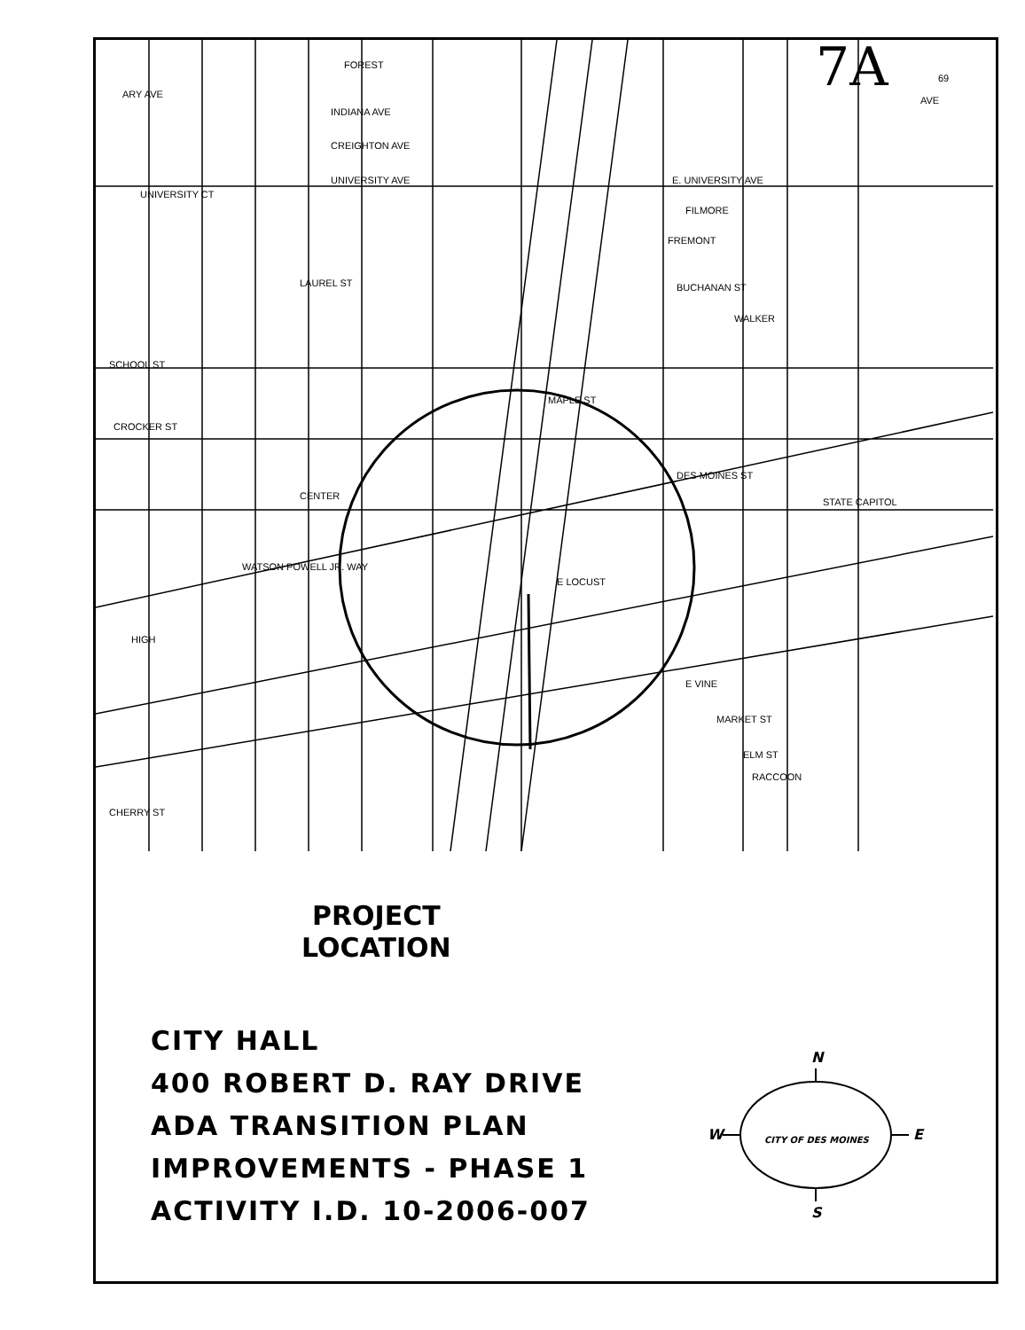FOREST
ARY AVE
INDIANA AVE
CREIGHTON AVE
UNIVERSITY AVE
E. UNIVERSITY AVE
UNIVERSITY CT
FILMORE
FREMONT
LAUREL ST
BUCHANAN ST
WALKER
SCHOOL ST
MAPLE ST
CROCKER ST
CENTER
DES MOINES ST
STATE CAPITOL
WATSON POWELL JR. WAY
E LOCUST
HIGH
E VINE
MARKET ST
ELM ST
RACCOON
CHERRY ST
AVE
69
7A
PROJECT
LOCATION
CITY HALL
400 ROBERT D. RAY DRIVE
ADA TRANSITION PLAN
IMPROVEMENTS - PHASE 1
ACTIVITY I.D. 10-2006-007
N
W E
S
CITY OF DES MOINES